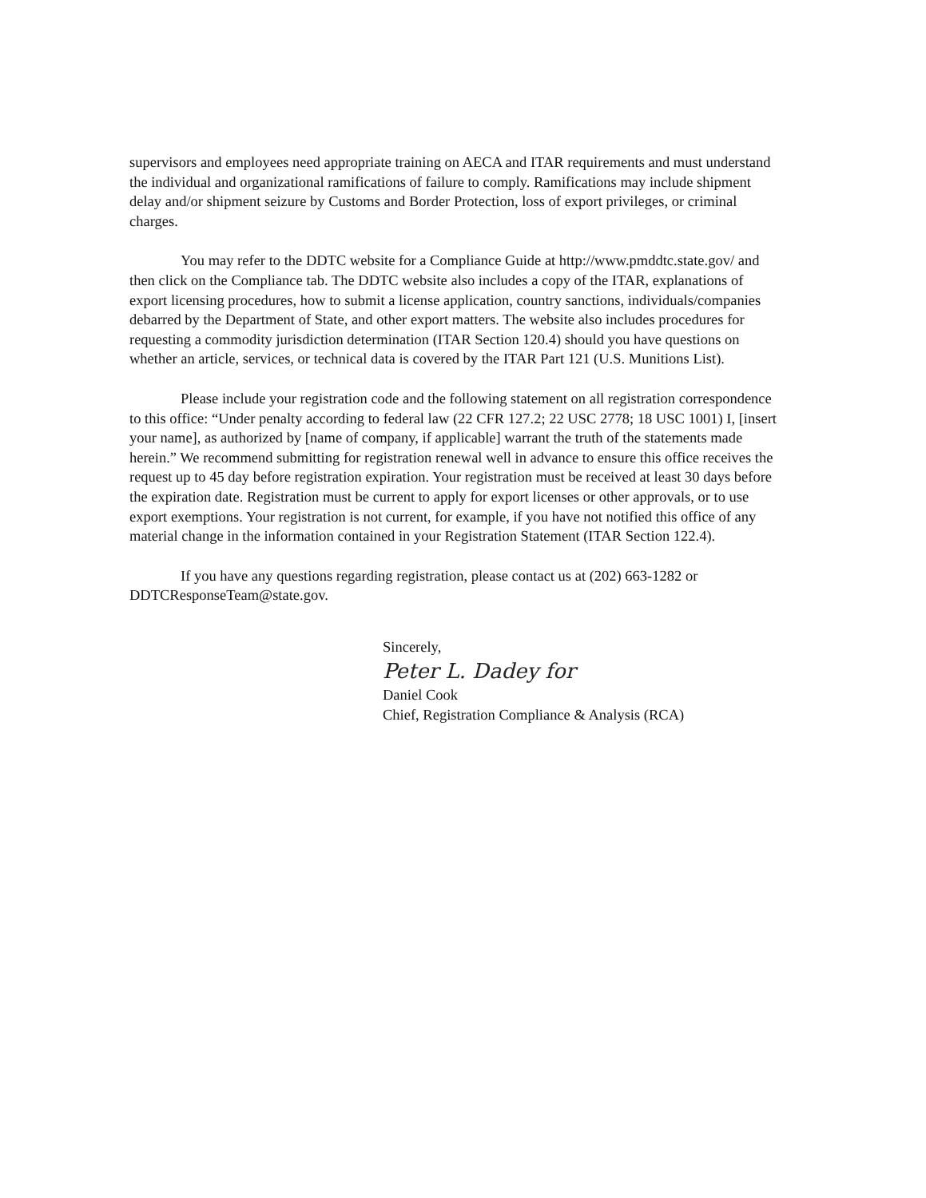supervisors and employees need appropriate training on AECA and ITAR requirements and must understand the individual and organizational ramifications of failure to comply. Ramifications may include shipment delay and/or shipment seizure by Customs and Border Protection, loss of export privileges, or criminal charges.
You may refer to the DDTC website for a Compliance Guide at http://www.pmddtc.state.gov/ and then click on the Compliance tab. The DDTC website also includes a copy of the ITAR, explanations of export licensing procedures, how to submit a license application, country sanctions, individuals/companies debarred by the Department of State, and other export matters. The website also includes procedures for requesting a commodity jurisdiction determination (ITAR Section 120.4) should you have questions on whether an article, services, or technical data is covered by the ITAR Part 121 (U.S. Munitions List).
Please include your registration code and the following statement on all registration correspondence to this office: “Under penalty according to federal law (22 CFR 127.2; 22 USC 2778; 18 USC 1001) I, [insert your name], as authorized by [name of company, if applicable] warrant the truth of the statements made herein.” We recommend submitting for registration renewal well in advance to ensure this office receives the request up to 45 day before registration expiration. Your registration must be received at least 30 days before the expiration date. Registration must be current to apply for export licenses or other approvals, or to use export exemptions. Your registration is not current, for example, if you have not notified this office of any material change in the information contained in your Registration Statement (ITAR Section 122.4).
If you have any questions regarding registration, please contact us at (202) 663-1282 or DDTCResponseTeam@state.gov.
Sincerely,
Peter L. Dadey for
Daniel Cook
Chief, Registration Compliance & Analysis (RCA)